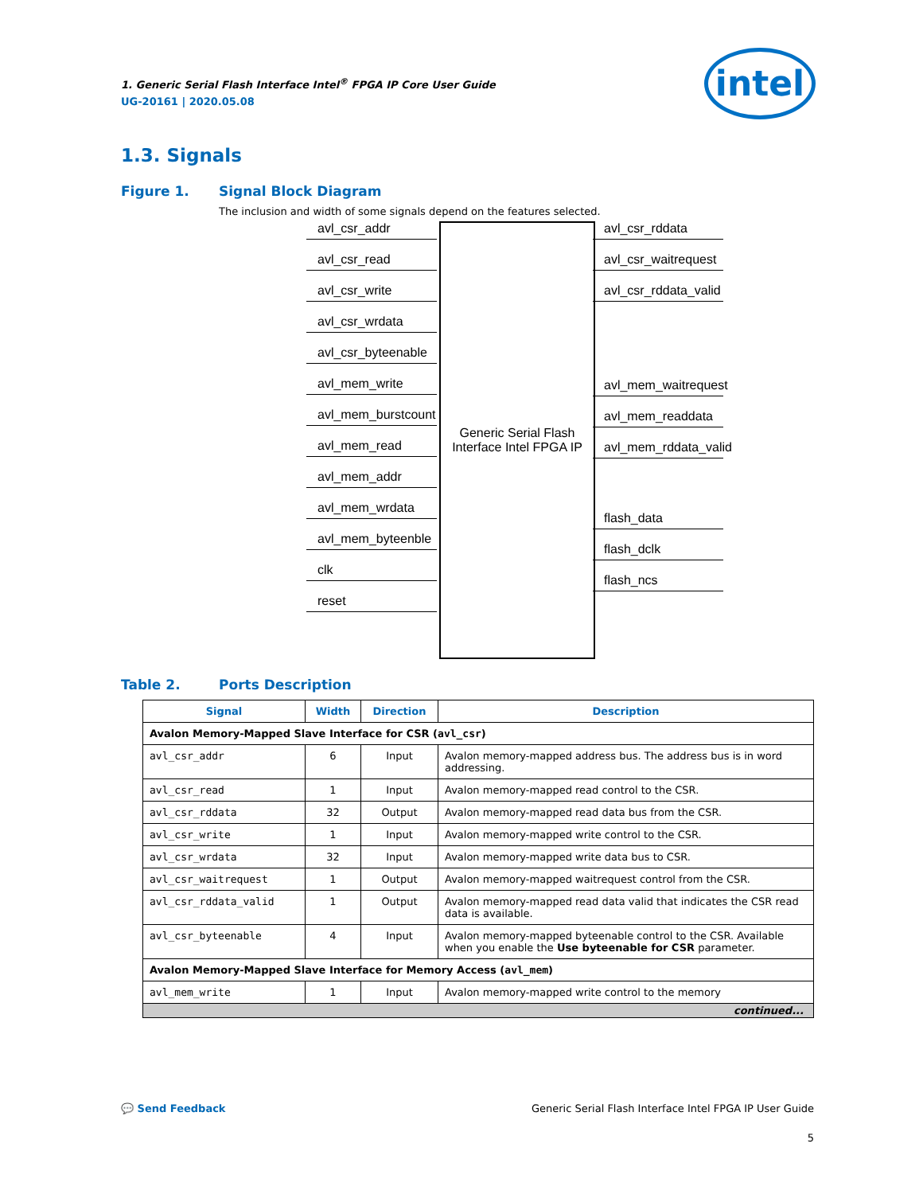1. Generic Serial Flash Interface Intel<sup>®</sup> FPGA IP Core User Guide
UG-20161 | 2020.05.08
intel
1.3. Signals
Figure 1. Signal Block Diagram
The inclusion and width of some signals depend on the features selected.
avl_csr_addr
avl_csr_read
avl_csr_write
avl_csr_wrdata
avl_csr_byteenable
avl_mem_write
avl_mem_burstcount
avl_mem_read
avl_mem_addr
avl_mem_wrdata
avl_mem_byteenble
clk
reset
Generic Serial Flash
Interface Intel FPGA IP
avl_csr_rddata
avl_csr_waitrequest
avl_csr_rddata_valid
avl_mem_waitrequest
avl_mem_readdata
avl_mem_rddata_valid
flash_data
flash_dclk
flash_ncs
Table 2. Ports Description
| Signal | Width | Direction | Description |
| --- | --- | --- | --- |
| Avalon Memory-Mapped Slave Interface for CSR ( avl_csr ) | | | |
| avl_csr_addr | 6 | Input | Avalon memory-mapped address bus. The address bus is in word addressing. |
| avl_csr_read | 1 | Input | Avalon memory-mapped read control to the CSR. |
| avl_csr_rddata | 32 | Output | Avalon memory-mapped read data bus from the CSR. |
| avl_csr_write | 1 | Input | Avalon memory-mapped write control to the CSR. |
| avl_csr_wrdata | 32 | Input | Avalon memory-mapped write data bus to CSR. |
| avl_csr_waitrequest | 1 | Output | Avalon memory-mapped waitrequest control from the CSR. |
| avl_csr_rddata_valid | 1 | Output | Avalon memory-mapped read data valid that indicates the CSR read data is available. |
| avl_csr_byteenable | 4 | Input | Avalon memory-mapped byteenable control to the CSR. Available when you enable the Use byteenable for CSR parameter. |
| Avalon Memory-Mapped Slave Interface for Memory Access ( avl_mem ) | | | |
| avl_mem_write | 1 | Input | Avalon memory-mapped write control to the memory |
| continued... | | | |
💬 Send Feedback
Generic Serial Flash Interface Intel FPGA IP User Guide
5